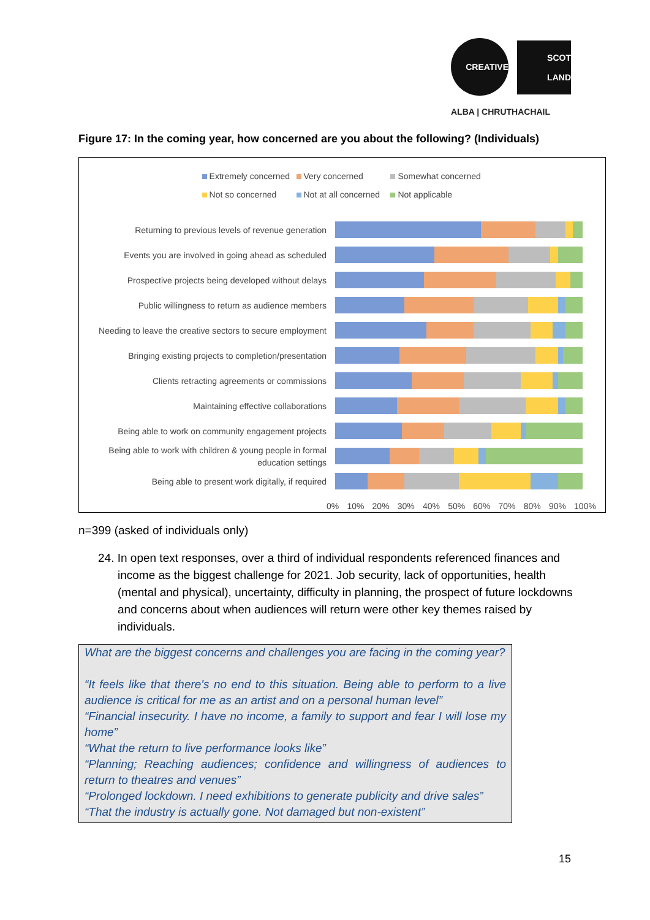CREATIVE
SCOT
LAND
ALBA | CHRUTHACHAIL
Figure 17: In the coming year, how concerned are you about the following? (Individuals)
Extremely concerned Very concerned Somewhat concerned
Not so concerned Not at all concerned Not applicable
Returning to previous levels of revenue generation
Events you are involved in going ahead as scheduled
Prospective projects being developed without delays
Public willingness to return as audience members
Needing to leave the creative sectors to secure employment
Bringing existing projects to completion/presentation
Clients retracting agreements or commissions
Maintaining effective collaborations
Being able to work on community engagement projects
Being able to work with children & young people in formal education settings
Being able to present work digitally, if required
0% 10% 20% 30% 40% 50% 60% 70% 80% 90% 100%
n=399 (asked of individuals only)
24. In open text responses, over a third of individual respondents referenced finances and income as the biggest challenge for 2021. Job security, lack of opportunities, health (mental and physical), uncertainty, difficulty in planning, the prospect of future lockdowns and concerns about when audiences will return were other key themes raised by individuals.
What are the biggest concerns and challenges you are facing in the coming year?
“It feels like that there's no end to this situation. Being able to perform to a live audience is critical for me as an artist and on a personal human level”
“Financial insecurity. I have no income, a family to support and fear I will lose my home”
“What the return to live performance looks like”
“Planning; Reaching audiences; confidence and willingness of audiences to return to theatres and venues”
“Prolonged lockdown. I need exhibitions to generate publicity and drive sales”
“That the industry is actually gone. Not damaged but non-existent”
15